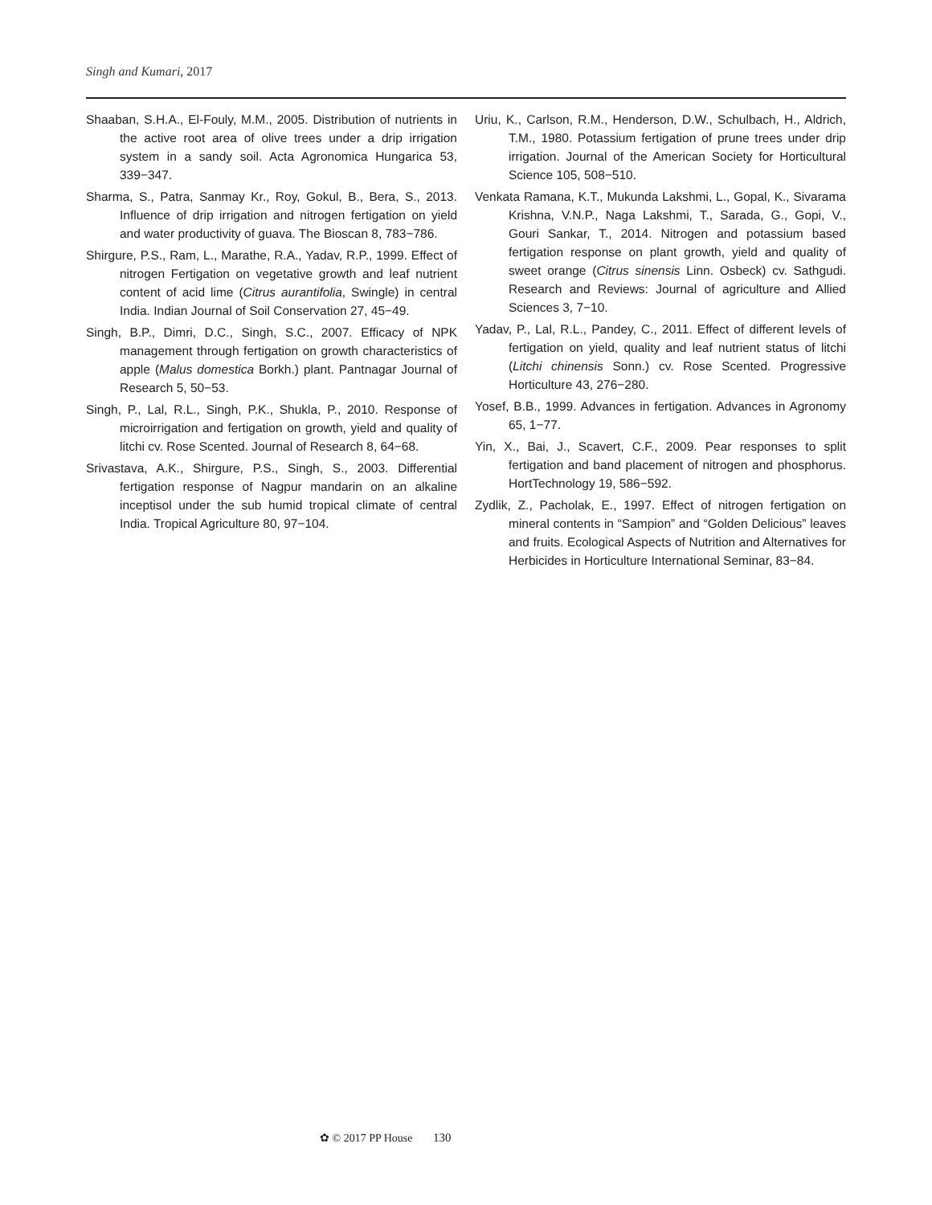Singh and Kumari, 2017
Shaaban, S.H.A., El-Fouly, M.M., 2005. Distribution of nutrients in the active root area of olive trees under a drip irrigation system in a sandy soil. Acta Agronomica Hungarica 53, 339−347.
Sharma, S., Patra, Sanmay Kr., Roy, Gokul, B., Bera, S., 2013. Influence of drip irrigation and nitrogen fertigation on yield and water productivity of guava. The Bioscan 8, 783−786.
Shirgure, P.S., Ram, L., Marathe, R.A., Yadav, R.P., 1999. Effect of nitrogen Fertigation on vegetative growth and leaf nutrient content of acid lime (Citrus aurantifolia, Swingle) in central India. Indian Journal of Soil Conservation 27, 45−49.
Singh, B.P., Dimri, D.C., Singh, S.C., 2007. Efficacy of NPK management through fertigation on growth characteristics of apple (Malus domestica Borkh.) plant. Pantnagar Journal of Research 5, 50−53.
Singh, P., Lal, R.L., Singh, P.K., Shukla, P., 2010. Response of microirrigation and fertigation on growth, yield and quality of litchi cv. Rose Scented. Journal of Research 8, 64−68.
Srivastava, A.K., Shirgure, P.S., Singh, S., 2003. Differential fertigation response of Nagpur mandarin on an alkaline inceptisol under the sub humid tropical climate of central India. Tropical Agriculture 80, 97−104.
Uriu, K., Carlson, R.M., Henderson, D.W., Schulbach, H., Aldrich, T.M., 1980. Potassium fertigation of prune trees under drip irrigation. Journal of the American Society for Horticultural Science 105, 508−510.
Venkata Ramana, K.T., Mukunda Lakshmi, L., Gopal, K., Sivarama Krishna, V.N.P., Naga Lakshmi, T., Sarada, G., Gopi, V., Gouri Sankar, T., 2014. Nitrogen and potassium based fertigation response on plant growth, yield and quality of sweet orange (Citrus sinensis Linn. Osbeck) cv. Sathgudi. Research and Reviews: Journal of agriculture and Allied Sciences 3, 7−10.
Yadav, P., Lal, R.L., Pandey, C., 2011. Effect of different levels of fertigation on yield, quality and leaf nutrient status of litchi (Litchi chinensis Sonn.) cv. Rose Scented. Progressive Horticulture 43, 276−280.
Yosef, B.B., 1999. Advances in fertigation. Advances in Agronomy 65, 1−77.
Yin, X., Bai, J., Scavert, C.F., 2009. Pear responses to split fertigation and band placement of nitrogen and phosphorus. HortTechnology 19, 586−592.
Zydlik, Z., Pacholak, E., 1997. Effect of nitrogen fertigation on mineral contents in “Sampion” and “Golden Delicious” leaves and fruits. Ecological Aspects of Nutrition and Alternatives for Herbicides in Horticulture International Seminar, 83−84.
✿ © 2017 PP House 130